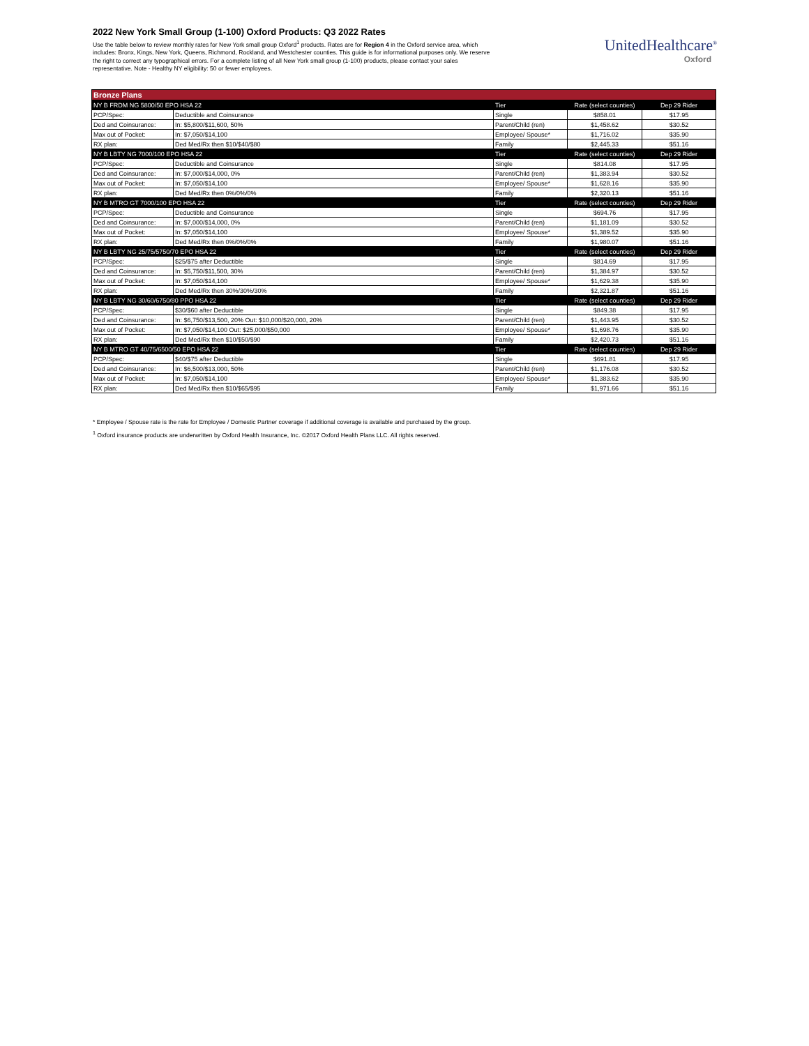2022 New York Small Group (1-100) Oxford Products: Q3 2022 Rates
Use the table below to review monthly rates for New York small group Oxford<sup>1</sup> products. Rates are for Region 4 in the Oxford service area, which includes: Bronx, Kings, New York, Queens, Richmond, Rockland, and Westchester counties. This guide is for informational purposes only. We reserve the right to correct any typographical errors. For a complete listing of all New York small group (1-100) products, please contact your sales representative. Note - Healthy NY eligibility: 50 or fewer employees.
UnitedHealthcare<sup>®</sup>
Oxford
| Bronze Plans | | | | |
| --- | --- | --- | --- | --- |
| NY B FRDM NG 5800/50 EPO HSA 22 | | Tier | Rate (select counties) | Dep 29 Rider |
| PCP/Spec: | Deductible and Coinsurance | Single | $858.01 | $17.95 |
| Ded and Coinsurance: | In: $5,800/$11,600, 50% | Parent/Child (ren) | $1,458.62 | $30.52 |
| Max out of Pocket: | In: $7,050/$14,100 | Employee/ Spouse* | $1,716.02 | $35.90 |
| RX plan: | Ded Med/Rx then $10/$40/$80 | Family | $2,445.33 | $51.16 |
| NY B LBTY NG 7000/100 EPO HSA 22 | | Tier | Rate (select counties) | Dep 29 Rider |
| PCP/Spec: | Deductible and Coinsurance | Single | $814.08 | $17.95 |
| Ded and Coinsurance: | In: $7,000/$14,000, 0% | Parent/Child (ren) | $1,383.94 | $30.52 |
| Max out of Pocket: | In: $7,050/$14,100 | Employee/ Spouse* | $1,628.16 | $35.90 |
| RX plan: | Ded Med/Rx then 0%/0%/0% | Family | $2,320.13 | $51.16 |
| NY B MTRO GT 7000/100 EPO HSA 22 | | Tier | Rate (select counties) | Dep 29 Rider |
| PCP/Spec: | Deductible and Coinsurance | Single | $694.76 | $17.95 |
| Ded and Coinsurance: | In: $7,000/$14,000, 0% | Parent/Child (ren) | $1,181.09 | $30.52 |
| Max out of Pocket: | In: $7,050/$14,100 | Employee/ Spouse* | $1,389.52 | $35.90 |
| RX plan: | Ded Med/Rx then 0%/0%/0% | Family | $1,980.07 | $51.16 |
| NY B LBTY NG 25/75/5750/70 EPO HSA 22 | | Tier | Rate (select counties) | Dep 29 Rider |
| PCP/Spec: | $25/$75 after Deductible | Single | $814.69 | $17.95 |
| Ded and Coinsurance: | In: $5,750/$11,500, 30% | Parent/Child (ren) | $1,384.97 | $30.52 |
| Max out of Pocket: | In: $7,050/$14,100 | Employee/ Spouse* | $1,629.38 | $35.90 |
| RX plan: | Ded Med/Rx then 30%/30%/30% | Family | $2,321.87 | $51.16 |
| NY B LBTY NG 30/60/6750/80 PPO HSA 22 | | Tier | Rate (select counties) | Dep 29 Rider |
| PCP/Spec: | $30/$60 after Deductible | Single | $849.38 | $17.95 |
| Ded and Coinsurance: | In: $6,750/$13,500, 20% Out: $10,000/$20,000, 20% | Parent/Child (ren) | $1,443.95 | $30.52 |
| Max out of Pocket: | In: $7,050/$14,100 Out: $25,000/$50,000 | Employee/ Spouse* | $1,698.76 | $35.90 |
| RX plan: | Ded Med/Rx then $10/$50/$90 | Family | $2,420.73 | $51.16 |
| NY B MTRO GT 40/75/6500/50 EPO HSA 22 | | Tier | Rate (select counties) | Dep 29 Rider |
| PCP/Spec: | $40/$75 after Deductible | Single | $691.81 | $17.95 |
| Ded and Coinsurance: | In: $6,500/$13,000, 50% | Parent/Child (ren) | $1,176.08 | $30.52 |
| Max out of Pocket: | In: $7,050/$14,100 | Employee/ Spouse* | $1,383.62 | $35.90 |
| RX plan: | Ded Med/Rx then $10/$65/$95 | Family | $1,971.66 | $51.16 |
* Employee / Spouse rate is the rate for Employee / Domestic Partner coverage if additional coverage is available and purchased by the group.
<sup>1</sup> Oxford insurance products are underwritten by Oxford Health Insurance, Inc. ©2017 Oxford Health Plans LLC. All rights reserved.